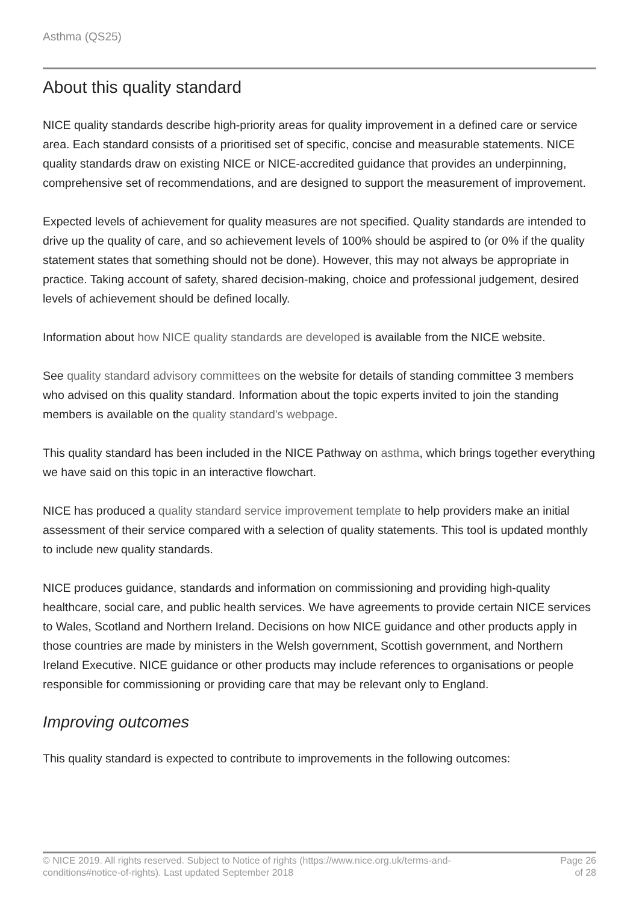Asthma (QS25)
About this quality standard
NICE quality standards describe high-priority areas for quality improvement in a defined care or service area. Each standard consists of a prioritised set of specific, concise and measurable statements. NICE quality standards draw on existing NICE or NICE-accredited guidance that provides an underpinning, comprehensive set of recommendations, and are designed to support the measurement of improvement.
Expected levels of achievement for quality measures are not specified. Quality standards are intended to drive up the quality of care, and so achievement levels of 100% should be aspired to (or 0% if the quality statement states that something should not be done). However, this may not always be appropriate in practice. Taking account of safety, shared decision-making, choice and professional judgement, desired levels of achievement should be defined locally.
Information about how NICE quality standards are developed is available from the NICE website.
See quality standard advisory committees on the website for details of standing committee 3 members who advised on this quality standard. Information about the topic experts invited to join the standing members is available on the quality standard's webpage.
This quality standard has been included in the NICE Pathway on asthma, which brings together everything we have said on this topic in an interactive flowchart.
NICE has produced a quality standard service improvement template to help providers make an initial assessment of their service compared with a selection of quality statements. This tool is updated monthly to include new quality standards.
NICE produces guidance, standards and information on commissioning and providing high-quality healthcare, social care, and public health services. We have agreements to provide certain NICE services to Wales, Scotland and Northern Ireland. Decisions on how NICE guidance and other products apply in those countries are made by ministers in the Welsh government, Scottish government, and Northern Ireland Executive. NICE guidance or other products may include references to organisations or people responsible for commissioning or providing care that may be relevant only to England.
Improving outcomes
This quality standard is expected to contribute to improvements in the following outcomes:
© NICE 2019. All rights reserved. Subject to Notice of rights (https://www.nice.org.uk/terms-and-
conditions#notice-of-rights). Last updated September 2018
Page 26
of 28